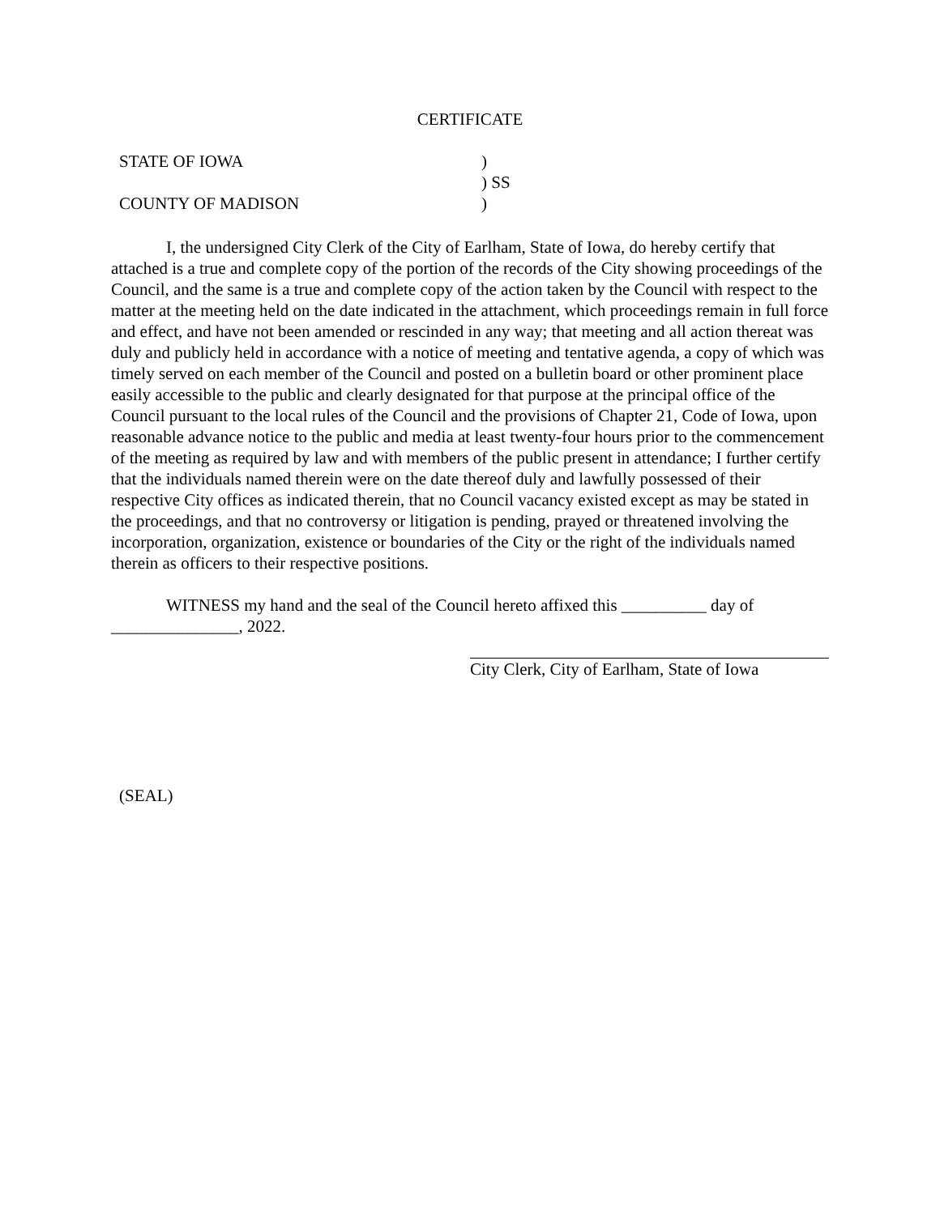CERTIFICATE
STATE OF IOWA
)
) SS
COUNTY OF MADISON
)
I, the undersigned City Clerk of the City of Earlham, State of Iowa, do hereby certify that attached is a true and complete copy of the portion of the records of the City showing proceedings of the Council, and the same is a true and complete copy of the action taken by the Council with respect to the matter at the meeting held on the date indicated in the attachment, which proceedings remain in full force and effect, and have not been amended or rescinded in any way; that meeting and all action thereat was duly and publicly held in accordance with a notice of meeting and tentative agenda, a copy of which was timely served on each member of the Council and posted on a bulletin board or other prominent place easily accessible to the public and clearly designated for that purpose at the principal office of the Council pursuant to the local rules of the Council and the provisions of Chapter 21, Code of Iowa, upon reasonable advance notice to the public and media at least twenty-four hours prior to the commencement of the meeting as required by law and with members of the public present in attendance; I further certify that the individuals named therein were on the date thereof duly and lawfully possessed of their respective City offices as indicated therein, that no Council vacancy existed except as may be stated in the proceedings, and that no controversy or litigation is pending, prayed or threatened involving the incorporation, organization, existence or boundaries of the City or the right of the individuals named therein as officers to their respective positions.
WITNESS my hand and the seal of the Council hereto affixed this __________ day of _______________, 2022.
City Clerk, City of Earlham, State of Iowa
(SEAL)